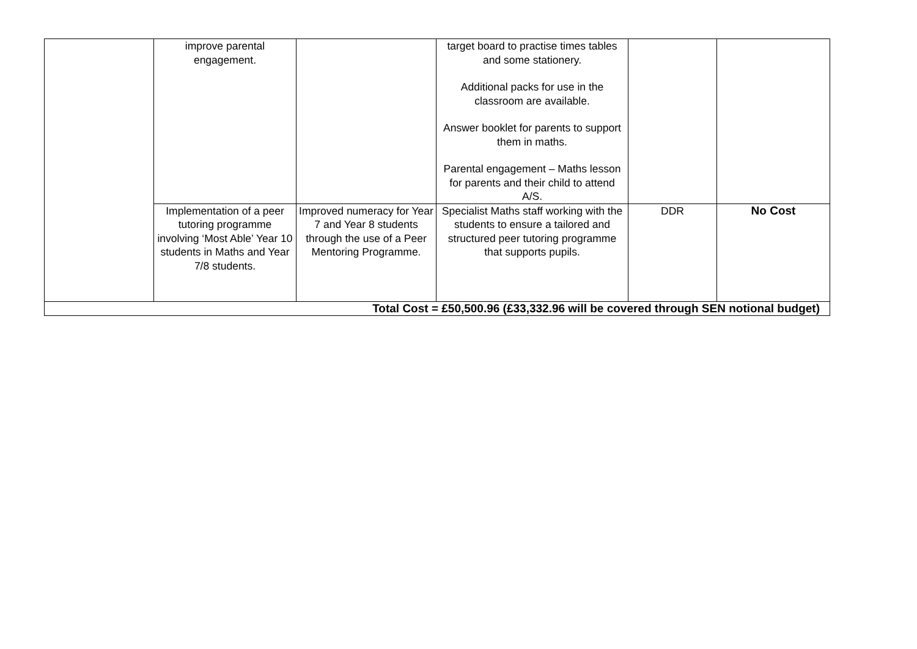| | improve parental engagement. | | target board to practise times tables and some stationery. Additional packs for use in the classroom are available. Answer booklet for parents to support them in maths. Parental engagement – Maths lesson for parents and their child to attend A/S. | | |
| | Implementation of a peer tutoring programme involving ‘Most Able’ Year 10 students in Maths and Year 7/8 students. | Improved numeracy for Year 7 and Year 8 students through the use of a Peer Mentoring Programme. | Specialist Maths staff working with the students to ensure a tailored and structured peer tutoring programme that supports pupils. | DDR | No Cost |
| Total Cost = £50,500.96 (£33,332.96 will be covered through SEN notional budget) | | | | | |